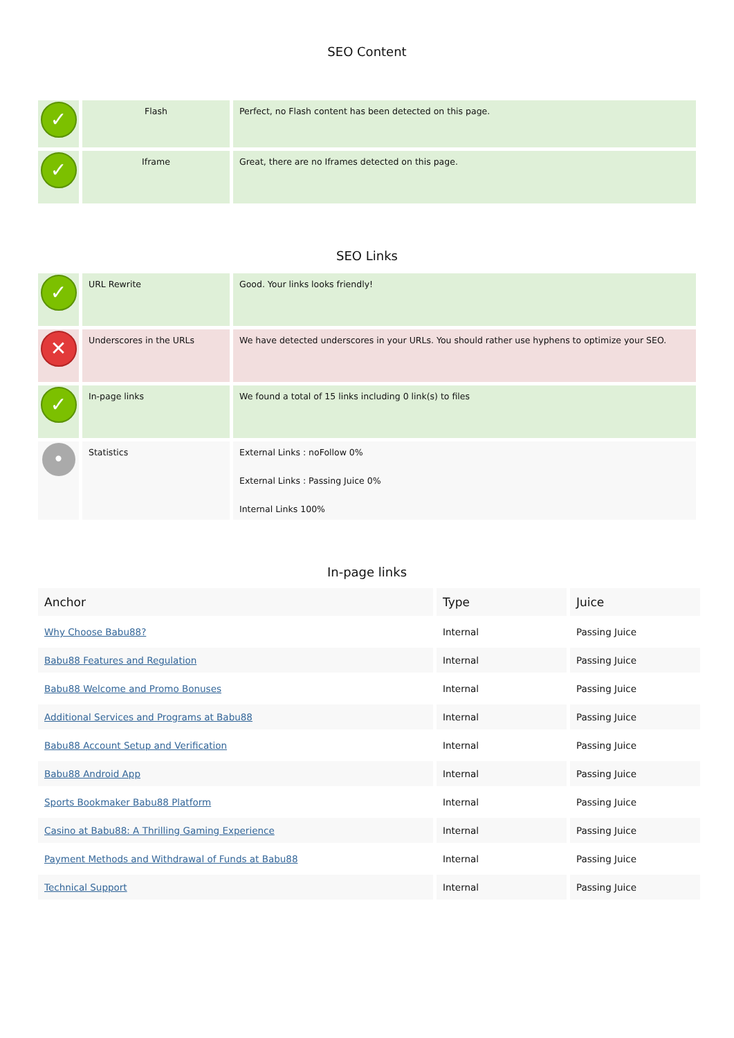SEO Content
| ✓ | Flash | Perfect, no Flash content has been detected on this page. |
| ✓ | Iframe | Great, there are no Iframes detected on this page. |
SEO Links
| ✓ | URL Rewrite | Good. Your links looks friendly! |
| ✕ | Underscores in the URLs | We have detected underscores in your URLs. You should rather use hyphens to optimize your SEO. |
| ✓ | In-page links | We found a total of 15 links including 0 link(s) to files |
| • | Statistics | External Links : noFollow 0% External Links : Passing Juice 0% Internal Links 100% |
In-page links
| Anchor | Type | Juice |
| --- | --- | --- |
| Why Choose Babu88? | Internal | Passing Juice |
| Babu88 Features and Regulation | Internal | Passing Juice |
| Babu88 Welcome and Promo Bonuses | Internal | Passing Juice |
| Additional Services and Programs at Babu88 | Internal | Passing Juice |
| Babu88 Account Setup and Verification | Internal | Passing Juice |
| Babu88 Android App | Internal | Passing Juice |
| Sports Bookmaker Babu88 Platform | Internal | Passing Juice |
| Casino at Babu88: A Thrilling Gaming Experience | Internal | Passing Juice |
| Payment Methods and Withdrawal of Funds at Babu88 | Internal | Passing Juice |
| Technical Support | Internal | Passing Juice |